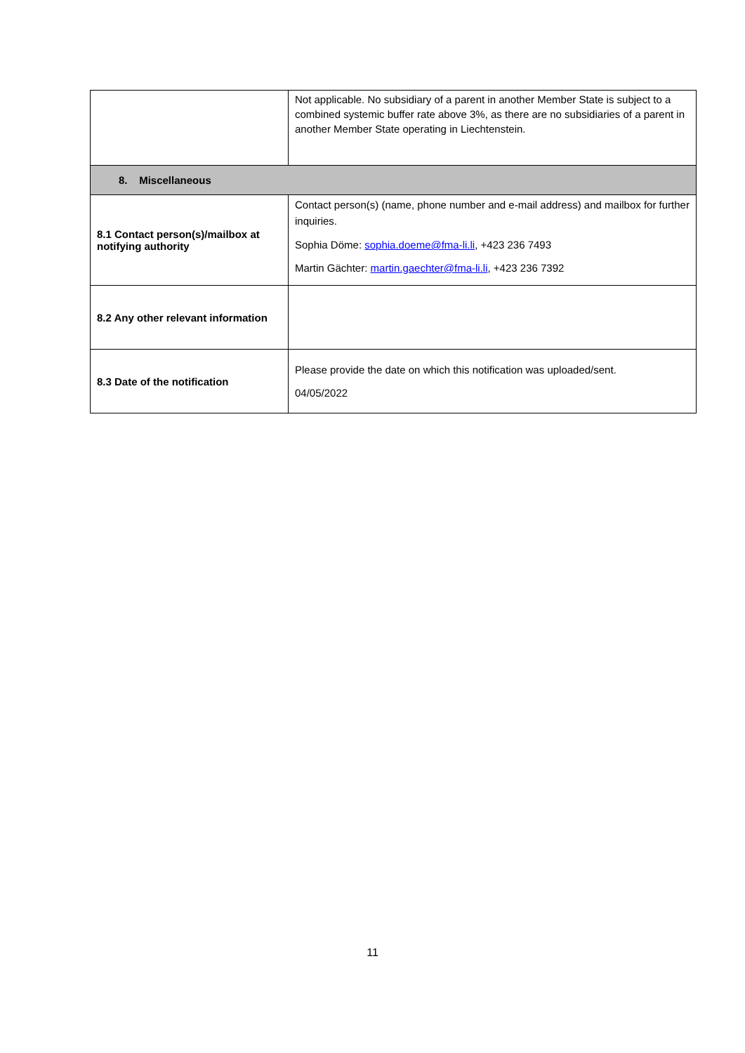| | Not applicable. No subsidiary of a parent in another Member State is subject to a combined systemic buffer rate above 3%, as there are no subsidiaries of a parent in another Member State operating in Liechtenstein. |
| 8. Miscellaneous | |
| 8.1 Contact person(s)/mailbox at notifying authority | Contact person(s) (name, phone number and e-mail address) and mailbox for further inquiries. Sophia Döme: sophia.doeme@fma-li.li , +423 236 7493 Martin Gächter: martin.gaechter@fma-li.li , +423 236 7392 |
| 8.2 Any other relevant information | |
| 8.3 Date of the notification | Please provide the date on which this notification was uploaded/sent. 04/05/2022 |
11